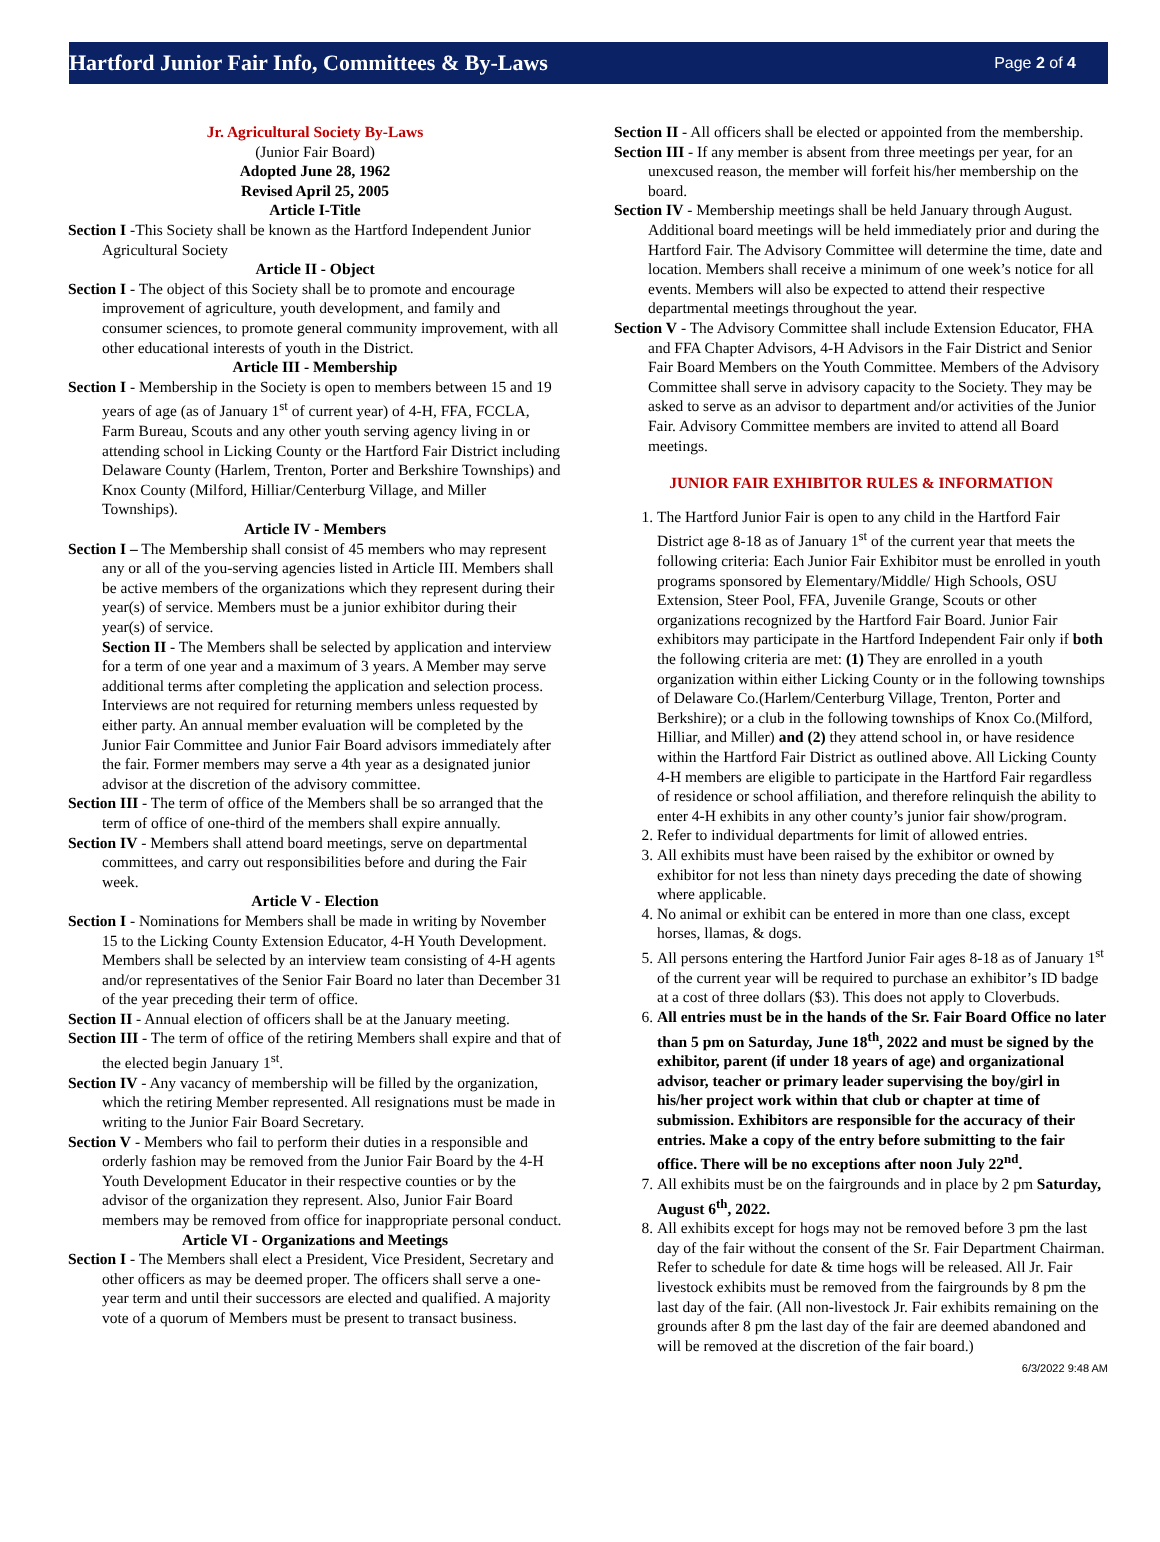Hartford Junior Fair Info, Committees & By-Laws
Page 2 of 4
Jr. Agricultural Society By-Laws
(Junior Fair Board)
Adopted June 28, 1962
Revised April 25, 2005
Article I-Title
Section I -This Society shall be known as the Hartford Independent Junior Agricultural Society
Article II - Object
Section I - The object of this Society shall be to promote and encourage improvement of agriculture, youth development, and family and consumer sciences, to promote general community improvement, with all other educational interests of youth in the District.
Article III - Membership
Section I - Membership in the Society is open to members between 15 and 19 years of age (as of January 1<sup>st</sup> of current year) of 4-H, FFA, FCCLA, Farm Bureau, Scouts and any other youth serving agency living in or attending school in Licking County or the Hartford Fair District including Delaware County (Harlem, Trenton, Porter and Berkshire Townships) and Knox County (Milford, Hilliar/Centerburg Village, and Miller Townships).
Article IV - Members
Section I – The Membership shall consist of 45 members who may represent any or all of the you-serving agencies listed in Article III. Members shall be active members of the organizations which they represent during their year(s) of service. Members must be a junior exhibitor during their year(s) of service.
Section II - The Members shall be selected by application and interview for a term of one year and a maximum of 3 years. A Member may serve additional terms after completing the application and selection process. Interviews are not required for returning members unless requested by either party. An annual member evaluation will be completed by the Junior Fair Committee and Junior Fair Board advisors immediately after the fair. Former members may serve a 4th year as a designated junior advisor at the discretion of the advisory committee.
Section III - The term of office of the Members shall be so arranged that the term of office of one-third of the members shall expire annually.
Section IV - Members shall attend board meetings, serve on departmental committees, and carry out responsibilities before and during the Fair week.
Article V - Election
Section I - Nominations for Members shall be made in writing by November 15 to the Licking County Extension Educator, 4-H Youth Development. Members shall be selected by an interview team consisting of 4-H agents and/or representatives of the Senior Fair Board no later than December 31 of the year preceding their term of office.
Section II - Annual election of officers shall be at the January meeting.
Section III - The term of office of the retiring Members shall expire and that of the elected begin January 1<sup>st</sup>.
Section IV - Any vacancy of membership will be filled by the organization, which the retiring Member represented. All resignations must be made in writing to the Junior Fair Board Secretary.
Section V - Members who fail to perform their duties in a responsible and orderly fashion may be removed from the Junior Fair Board by the 4-H Youth Development Educator in their respective counties or by the advisor of the organization they represent. Also, Junior Fair Board members may be removed from office for inappropriate personal conduct.
Article VI - Organizations and Meetings
Section I - The Members shall elect a President, Vice President, Secretary and other officers as may be deemed proper. The officers shall serve a one-year term and until their successors are elected and qualified. A majority vote of a quorum of Members must be present to transact business.
Section II - All officers shall be elected or appointed from the membership.
Section III - If any member is absent from three meetings per year, for an unexcused reason, the member will forfeit his/her membership on the board.
Section IV - Membership meetings shall be held January through August. Additional board meetings will be held immediately prior and during the Hartford Fair. The Advisory Committee will determine the time, date and location. Members shall receive a minimum of one week’s notice for all events. Members will also be expected to attend their respective departmental meetings throughout the year.
Section V - The Advisory Committee shall include Extension Educator, FHA and FFA Chapter Advisors, 4-H Advisors in the Fair District and Senior Fair Board Members on the Youth Committee. Members of the Advisory Committee shall serve in advisory capacity to the Society. They may be asked to serve as an advisor to department and/or activities of the Junior Fair. Advisory Committee members are invited to attend all Board meetings.
JUNIOR FAIR EXHIBITOR RULES & INFORMATION
1. The Hartford Junior Fair is open to any child in the Hartford Fair District age 8-18 as of January 1<sup>st</sup> of the current year that meets the following criteria: Each Junior Fair Exhibitor must be enrolled in youth programs sponsored by Elementary/Middle/ High Schools, OSU Extension, Steer Pool, FFA, Juvenile Grange, Scouts or other organizations recognized by the Hartford Fair Board. Junior Fair exhibitors may participate in the Hartford Independent Fair only if both the following criteria are met: (1) They are enrolled in a youth organization within either Licking County or in the following townships of Delaware Co.(Harlem/Centerburg Village, Trenton, Porter and Berkshire); or a club in the following townships of Knox Co.(Milford, Hilliar, and Miller) and (2) they attend school in, or have residence within the Hartford Fair District as outlined above. All Licking County 4-H members are eligible to participate in the Hartford Fair regardless of residence or school affiliation, and therefore relinquish the ability to enter 4-H exhibits in any other county’s junior fair show/program.
2. Refer to individual departments for limit of allowed entries.
3. All exhibits must have been raised by the exhibitor or owned by exhibitor for not less than ninety days preceding the date of showing where applicable.
4. No animal or exhibit can be entered in more than one class, except horses, llamas, & dogs.
5. All persons entering the Hartford Junior Fair ages 8-18 as of January 1<sup>st</sup> of the current year will be required to purchase an exhibitor’s ID badge at a cost of three dollars ($3). This does not apply to Cloverbuds.
6. All entries must be in the hands of the Sr. Fair Board Office no later than 5 pm on Saturday, June 18<sup>th</sup>, 2022 and must be signed by the exhibitor, parent (if under 18 years of age) and organizational advisor, teacher or primary leader supervising the boy/girl in his/her project work within that club or chapter at time of submission. Exhibitors are responsible for the accuracy of their entries. Make a copy of the entry before submitting to the fair office. There will be no exceptions after noon July 22<sup>nd</sup>.
7. All exhibits must be on the fairgrounds and in place by 2 pm Saturday, August 6<sup>th</sup>, 2022.
8. All exhibits except for hogs may not be removed before 3 pm the last day of the fair without the consent of the Sr. Fair Department Chairman. Refer to schedule for date & time hogs will be released. All Jr. Fair livestock exhibits must be removed from the fairgrounds by 8 pm the last day of the fair. (All non-livestock Jr. Fair exhibits remaining on the grounds after 8 pm the last day of the fair are deemed abandoned and will be removed at the discretion of the fair board.)
6/3/2022 9:48 AM